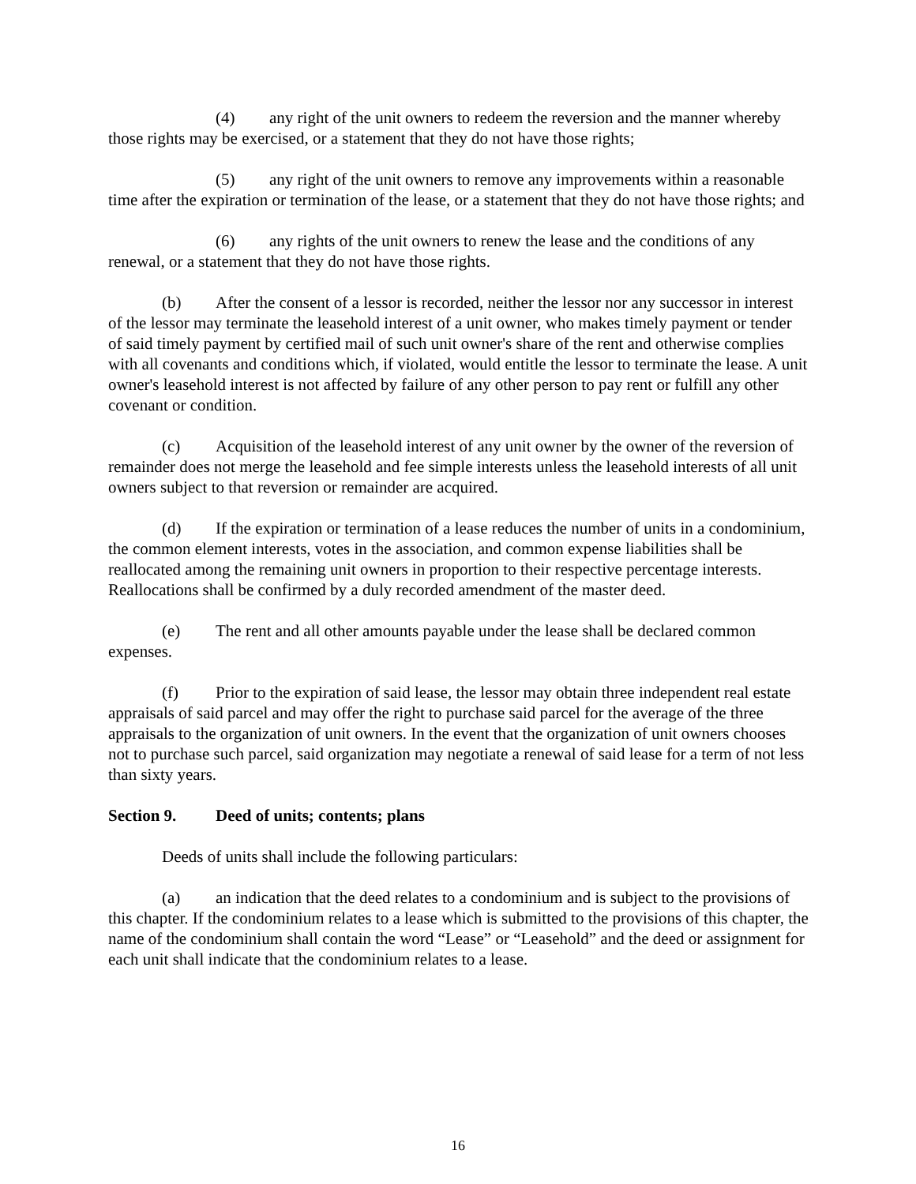(4) any right of the unit owners to redeem the reversion and the manner whereby those rights may be exercised, or a statement that they do not have those rights;
(5) any right of the unit owners to remove any improvements within a reasonable time after the expiration or termination of the lease, or a statement that they do not have those rights; and
(6) any rights of the unit owners to renew the lease and the conditions of any renewal, or a statement that they do not have those rights.
(b) After the consent of a lessor is recorded, neither the lessor nor any successor in interest of the lessor may terminate the leasehold interest of a unit owner, who makes timely payment or tender of said timely payment by certified mail of such unit owner's share of the rent and otherwise complies with all covenants and conditions which, if violated, would entitle the lessor to terminate the lease. A unit owner's leasehold interest is not affected by failure of any other person to pay rent or fulfill any other covenant or condition.
(c) Acquisition of the leasehold interest of any unit owner by the owner of the reversion of remainder does not merge the leasehold and fee simple interests unless the leasehold interests of all unit owners subject to that reversion or remainder are acquired.
(d) If the expiration or termination of a lease reduces the number of units in a condominium, the common element interests, votes in the association, and common expense liabilities shall be reallocated among the remaining unit owners in proportion to their respective percentage interests. Reallocations shall be confirmed by a duly recorded amendment of the master deed.
(e) The rent and all other amounts payable under the lease shall be declared common expenses.
(f) Prior to the expiration of said lease, the lessor may obtain three independent real estate appraisals of said parcel and may offer the right to purchase said parcel for the average of the three appraisals to the organization of unit owners. In the event that the organization of unit owners chooses not to purchase such parcel, said organization may negotiate a renewal of said lease for a term of not less than sixty years.
Section 9. Deed of units; contents; plans
Deeds of units shall include the following particulars:
(a) an indication that the deed relates to a condominium and is subject to the provisions of this chapter. If the condominium relates to a lease which is submitted to the provisions of this chapter, the name of the condominium shall contain the word “Lease” or “Leasehold” and the deed or assignment for each unit shall indicate that the condominium relates to a lease.
16